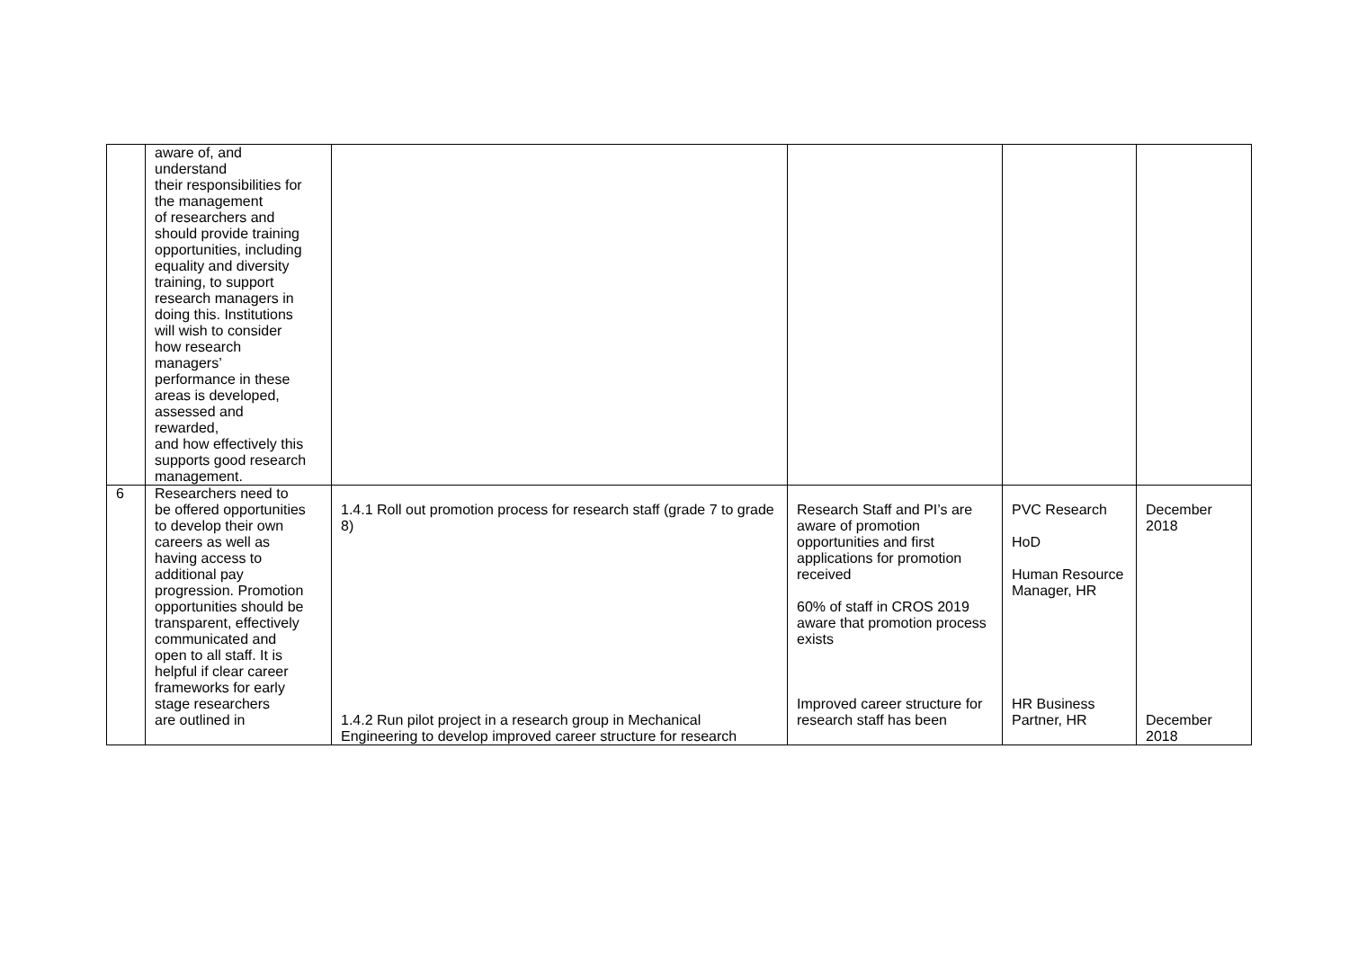| | aware of, and understand their responsibilities for the management of researchers and should provide training opportunities, including equality and diversity training, to support research managers in doing this. Institutions will wish to consider how research managers’ performance in these areas is developed, assessed and rewarded, and how effectively this supports good research management. | | | | |
| 6 | Researchers need to be offered opportunities to develop their own careers as well as having access to additional pay progression. Promotion opportunities should be transparent, effectively communicated and open to all staff. It is helpful if clear career frameworks for early stage researchers are outlined in | 1.4.1 Roll out promotion process for research staff (grade 7 to grade 8) 1.4.2 Run pilot project in a research group in Mechanical Engineering to develop improved career structure for research | Research Staff and PI’s are aware of promotion opportunities and first applications for promotion received 60% of staff in CROS 2019 aware that promotion process exists Improved career structure for research staff has been | PVC Research HoD Human Resource Manager, HR HR Business Partner, HR | December 2018 December 2018 |